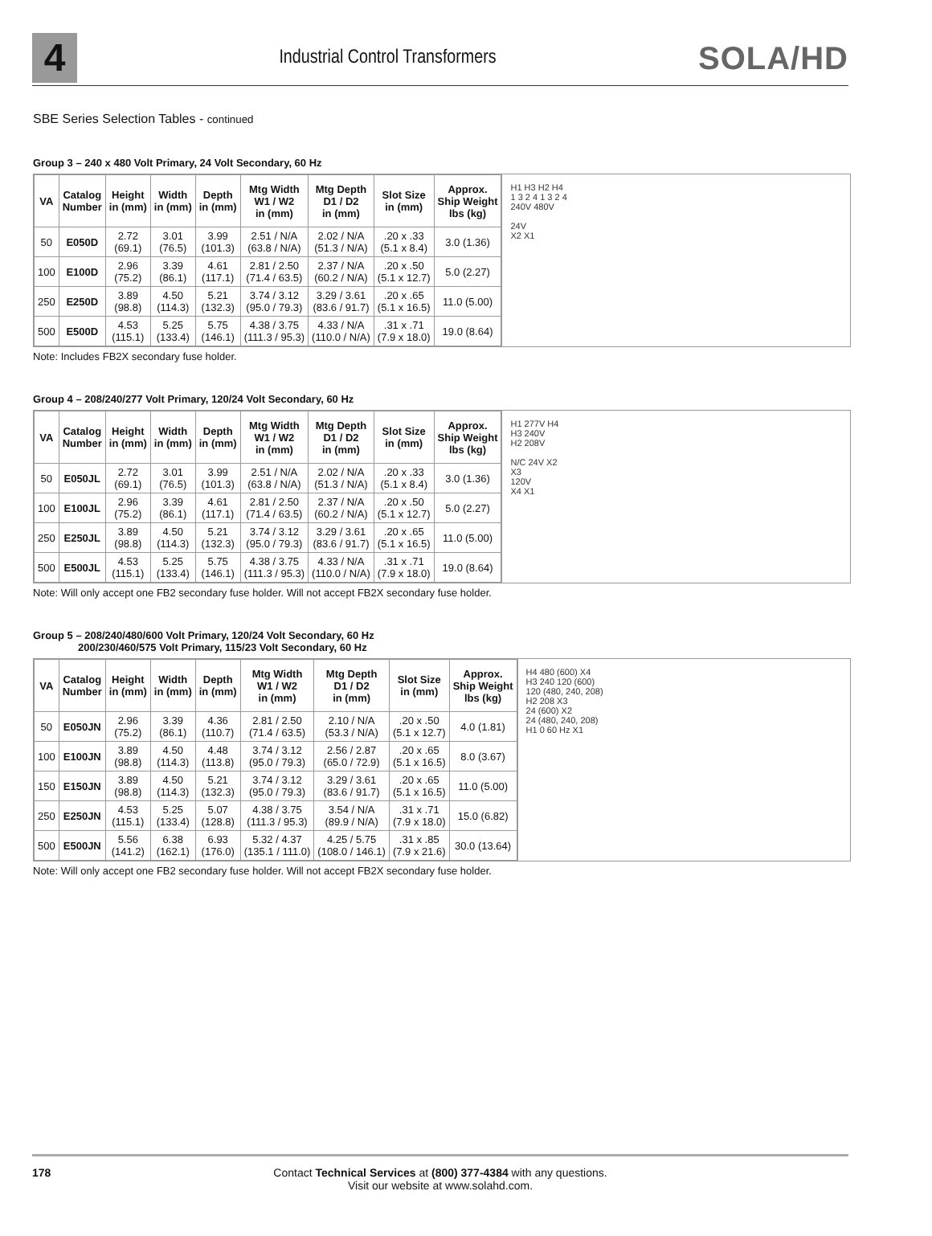4
Industrial Control Transformers
SOLA/HD
SBE Series Selection Tables - continued
Group 3 – 240 x 480 Volt Primary, 24 Volt Secondary, 60 Hz
| VA | Catalog Number | Height in (mm) | Width in (mm) | Depth in (mm) | Mtg Width W1 / W2 in (mm) | Mtg Depth D1 / D2 in (mm) | Slot Size in (mm) | Approx. Ship Weight lbs (kg) |
| --- | --- | --- | --- | --- | --- | --- | --- | --- |
| 50 | E050D | 2.72 (69.1) | 3.01 (76.5) | 3.99 (101.3) | 2.51 / N/A (63.8 / N/A) | 2.02 / N/A (51.3 / N/A) | .20 x .33 (5.1 x 8.4) | 3.0 (1.36) |
| 100 | E100D | 2.96 (75.2) | 3.39 (86.1) | 4.61 (117.1) | 2.81 / 2.50 (71.4 / 63.5) | 2.37 / N/A (60.2 / N/A) | .20 x .50 (5.1 x 12.7) | 5.0 (2.27) |
| 250 | E250D | 3.89 (98.8) | 4.50 (114.3) | 5.21 (132.3) | 3.74 / 3.12 (95.0 / 79.3) | 3.29 / 3.61 (83.6 / 91.7) | .20 x .65 (5.1 x 16.5) | 11.0 (5.00) |
| 500 | E500D | 4.53 (115.1) | 5.25 (133.4) | 5.75 (146.1) | 4.38 / 3.75 (111.3 / 95.3) | 4.33 / N/A (110.0 / N/A) | .31 x .71 (7.9 x 18.0) | 19.0 (8.64) |
H1 H3 H2 H4
1 3 2 4 1 3 2 4
240V 480V
24V
X2 X1
Note: Includes FB2X secondary fuse holder.
Group 4 – 208/240/277 Volt Primary, 120/24 Volt Secondary, 60 Hz
| VA | Catalog Number | Height in (mm) | Width in (mm) | Depth in (mm) | Mtg Width W1 / W2 in (mm) | Mtg Depth D1 / D2 in (mm) | Slot Size in (mm) | Approx. Ship Weight lbs (kg) |
| --- | --- | --- | --- | --- | --- | --- | --- | --- |
| 50 | E050JL | 2.72 (69.1) | 3.01 (76.5) | 3.99 (101.3) | 2.51 / N/A (63.8 / N/A) | 2.02 / N/A (51.3 / N/A) | .20 x .33 (5.1 x 8.4) | 3.0 (1.36) |
| 100 | E100JL | 2.96 (75.2) | 3.39 (86.1) | 4.61 (117.1) | 2.81 / 2.50 (71.4 / 63.5) | 2.37 / N/A (60.2 / N/A) | .20 x .50 (5.1 x 12.7) | 5.0 (2.27) |
| 250 | E250JL | 3.89 (98.8) | 4.50 (114.3) | 5.21 (132.3) | 3.74 / 3.12 (95.0 / 79.3) | 3.29 / 3.61 (83.6 / 91.7) | .20 x .65 (5.1 x 16.5) | 11.0 (5.00) |
| 500 | E500JL | 4.53 (115.1) | 5.25 (133.4) | 5.75 (146.1) | 4.38 / 3.75 (111.3 / 95.3) | 4.33 / N/A (110.0 / N/A) | .31 x .71 (7.9 x 18.0) | 19.0 (8.64) |
H1 277V H4
H3 240V
H2 208V
N/C 24V X2
X3
120V
X4 X1
Note: Will only accept one FB2 secondary fuse holder. Will not accept FB2X secondary fuse holder.
Group 5 – 208/240/480/600 Volt Primary, 120/24 Volt Secondary, 60 Hz
200/230/460/575 Volt Primary, 115/23 Volt Secondary, 60 Hz
| VA | Catalog Number | Height in (mm) | Width in (mm) | Depth in (mm) | Mtg Width W1 / W2 in (mm) | Mtg Depth D1 / D2 in (mm) | Slot Size in (mm) | Approx. Ship Weight lbs (kg) |
| --- | --- | --- | --- | --- | --- | --- | --- | --- |
| 50 | E050JN | 2.96 (75.2) | 3.39 (86.1) | 4.36 (110.7) | 2.81 / 2.50 (71.4 / 63.5) | 2.10 / N/A (53.3 / N/A) | .20 x .50 (5.1 x 12.7) | 4.0 (1.81) |
| 100 | E100JN | 3.89 (98.8) | 4.50 (114.3) | 4.48 (113.8) | 3.74 / 3.12 (95.0 / 79.3) | 2.56 / 2.87 (65.0 / 72.9) | .20 x .65 (5.1 x 16.5) | 8.0 (3.67) |
| 150 | E150JN | 3.89 (98.8) | 4.50 (114.3) | 5.21 (132.3) | 3.74 / 3.12 (95.0 / 79.3) | 3.29 / 3.61 (83.6 / 91.7) | .20 x .65 (5.1 x 16.5) | 11.0 (5.00) |
| 250 | E250JN | 4.53 (115.1) | 5.25 (133.4) | 5.07 (128.8) | 4.38 / 3.75 (111.3 / 95.3) | 3.54 / N/A (89.9 / N/A) | .31 x .71 (7.9 x 18.0) | 15.0 (6.82) |
| 500 | E500JN | 5.56 (141.2) | 6.38 (162.1) | 6.93 (176.0) | 5.32 / 4.37 (135.1 / 111.0) | 4.25 / 5.75 (108.0 / 146.1) | .31 x .85 (7.9 x 21.6) | 30.0 (13.64) |
H4 480 (600) X4
H3 240 120 (600)
120 (480, 240, 208)
H2 208 X3
24 (600) X2
24 (480, 240, 208)
H1 0 60 Hz X1
Note: Will only accept one FB2 secondary fuse holder. Will not accept FB2X secondary fuse holder.
178 Contact Technical Services at (800) 377-4384 with any questions.
Visit our website at www.solahd.com.